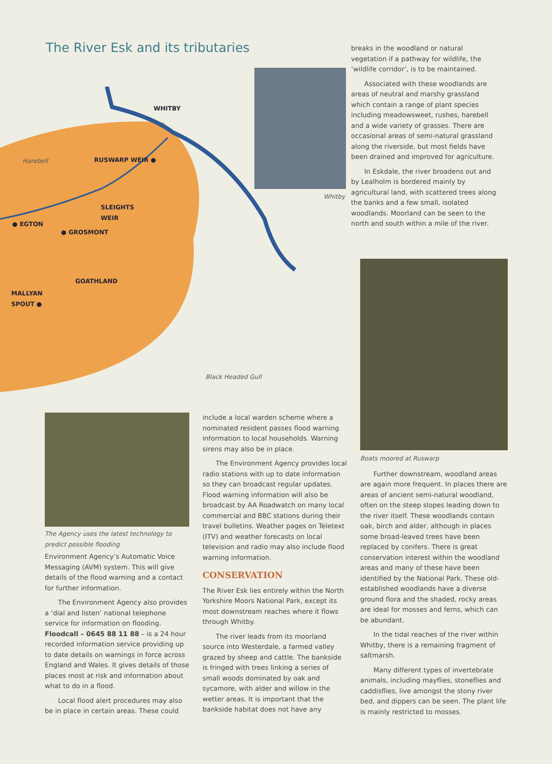The River Esk and its tributaries
WHITBY
Harebell RUSWARP WEIR ●
SLEIGHTS
WEIR
● EGTON
● GROSMONT
GOATHLAND
MALLYAN
SPOUT ●
Whitby
Black Headed Gull
breaks in the woodland or natural vegetation if a pathway for wildlife, the ‘wildlife corridor’, is to be maintained.
Associated with these woodlands are areas of neutral and marshy grassland which contain a range of plant species including meadowsweet, rushes, harebell and a wide variety of grasses. There are occasional areas of semi-natural grassland along the riverside, but most fields have been drained and improved for agriculture.
In Eskdale, the river broadens out and by Lealholm is bordered mainly by agricultural land, with scattered trees along the banks and a few small, isolated woodlands. Moorland can be seen to the north and south within a mile of the river.
The Agency uses the latest technology to predict possible flooding
Environment Agency’s Automatic Voice Messaging (AVM) system. This will give details of the flood warning and a contact for further information.
The Environment Agency also provides a ‘dial and listen’ national telephone service for information on flooding. Floodcall – 0645 88 11 88 – is a 24 hour recorded information service providing up to date details on warnings in force across England and Wales. It gives details of those places most at risk and information about what to do in a flood.
Local flood alert procedures may also be in place in certain areas. These could
include a local warden scheme where a nominated resident passes flood warning information to local households. Warning sirens may also be in place.
The Environment Agency provides local radio stations with up to date information so they can broadcast regular updates. Flood warning information will also be broadcast by AA Roadwatch on many local commercial and BBC stations during their travel bulletins. Weather pages on Teletext (ITV) and weather forecasts on local television and radio may also include flood warning information.
CONSERVATION
The River Esk lies entirely within the North Yorkshire Moors National Park, except its most downstream reaches where it flows through Whitby.
The river leads from its moorland source into Westerdale, a farmed valley grazed by sheep and cattle. The bankside is fringed with trees linking a series of small woods dominated by oak and sycamore, with alder and willow in the wetter areas. It is important that the bankside habitat does not have any
Boats moored at Ruswarp
Further downstream, woodland areas are again more frequent. In places there are areas of ancient semi-natural woodland, often on the steep slopes leading down to the river itself. These woodlands contain oak, birch and alder, although in places some broad-leaved trees have been replaced by conifers. There is great conservation interest within the woodland areas and many of these have been identified by the National Park. These old-established woodlands have a diverse ground flora and the shaded, rocky areas are ideal for mosses and ferns, which can be abundant.
In the tidal reaches of the river within Whitby, there is a remaining fragment of saltmarsh.
Many different types of invertebrate animals, including mayflies, stoneflies and caddisflies, live amongst the stony river bed, and dippers can be seen. The plant life is mainly restricted to mosses.